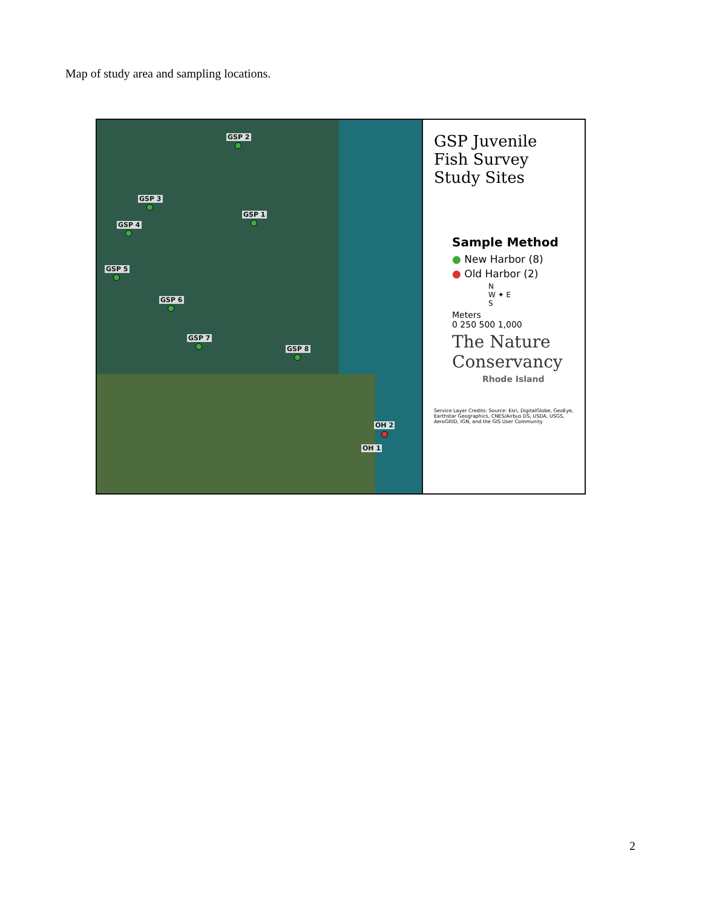Map of study area and sampling locations.
GSP 2
GSP 3
GSP 1
GSP 4
GSP 5
GSP 6
GSP 7
GSP 8
OH 2
OH 1
GSP Juvenile Fish Survey Study Sites
Sample Method
● New Harbor (8)
● Old Harbor (2)
N
W ✦ E
S
Meters
0 250 500 1,000
The Nature Conservancy
Rhode Island
Service Layer Credits: Source: Esri, DigitalGlobe, GeoEye, Earthstar Geographics, CNES/Airbus DS, USDA, USGS, AeroGRID, IGN, and the GIS User Community
2